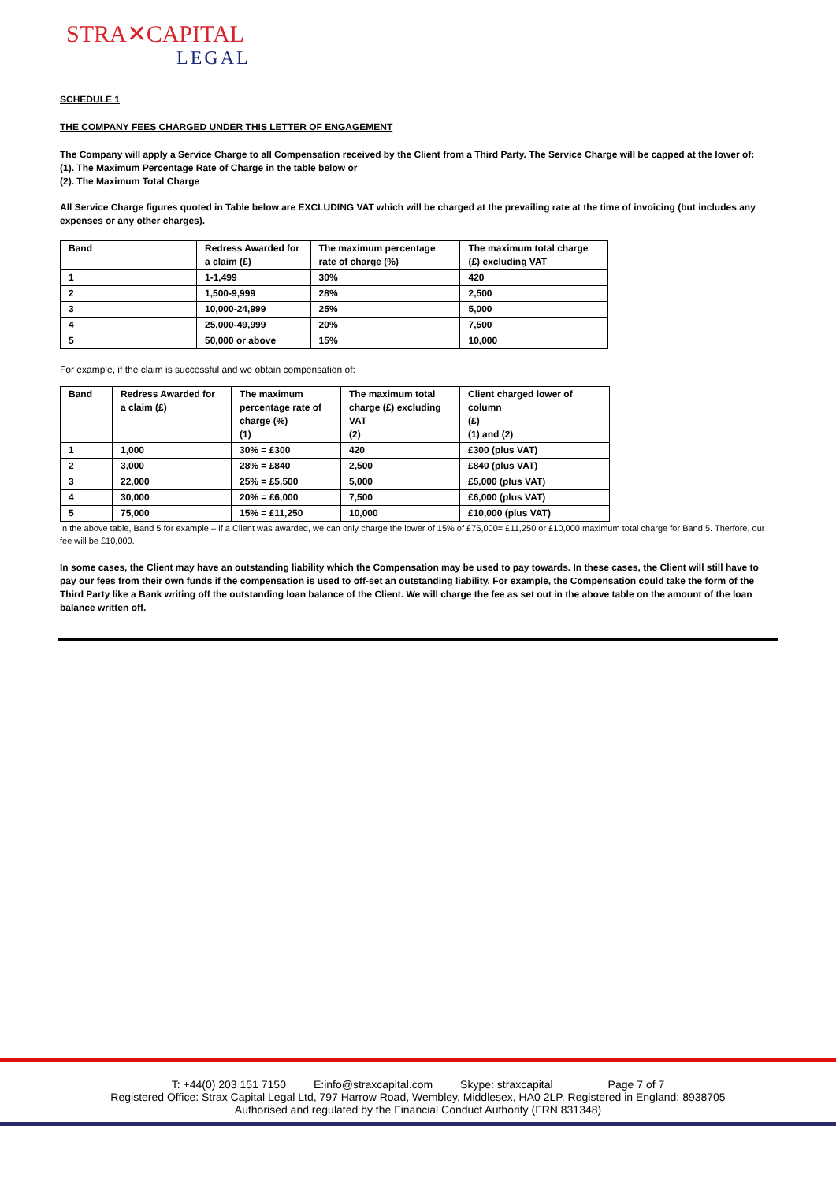STRA✕CAPITAL
LEGAL
SCHEDULE 1
THE COMPANY FEES CHARGED UNDER THIS LETTER OF ENGAGEMENT
The Company will apply a Service Charge to all Compensation received by the Client from a Third Party. The Service Charge will be capped at the lower of:
(1). The Maximum Percentage Rate of Charge in the table below or
(2). The Maximum Total Charge
All Service Charge figures quoted in Table below are EXCLUDING VAT which will be charged at the prevailing rate at the time of invoicing (but includes any expenses or any other charges).
| Band | Redress Awarded for a claim (£) | The maximum percentage rate of charge (%) | The maximum total charge (£) excluding VAT |
| --- | --- | --- | --- |
| 1 | 1-1,499 | 30% | 420 |
| 2 | 1,500-9,999 | 28% | 2,500 |
| 3 | 10,000-24,999 | 25% | 5,000 |
| 4 | 25,000-49,999 | 20% | 7,500 |
| 5 | 50,000 or above | 15% | 10,000 |
For example, if the claim is successful and we obtain compensation of:
| Band | Redress Awarded for a claim (£) | The maximum percentage rate of charge (%) (1) | The maximum total charge (£) excluding VAT (2) | Client charged lower of column (£) (1) and (2) |
| --- | --- | --- | --- | --- |
| 1 | 1,000 | 30% = £300 | 420 | £300 (plus VAT) |
| 2 | 3,000 | 28% = £840 | 2,500 | £840 (plus VAT) |
| 3 | 22,000 | 25% = £5,500 | 5,000 | £5,000 (plus VAT) |
| 4 | 30,000 | 20% = £6,000 | 7,500 | £6,000 (plus VAT) |
| 5 | 75,000 | 15% = £11,250 | 10,000 | £10,000 (plus VAT) |
In the above table, Band 5 for example – if a Client was awarded, we can only charge the lower of 15% of £75,000= £11,250 or £10,000 maximum total charge for Band 5. Therfore, our fee will be £10,000.
In some cases, the Client may have an outstanding liability which the Compensation may be used to pay towards. In these cases, the Client will still have to pay our fees from their own funds if the compensation is used to off-set an outstanding liability. For example, the Compensation could take the form of the Third Party like a Bank writing off the outstanding loan balance of the Client. We will charge the fee as set out in the above table on the amount of the loan balance written off.
T: +44(0) 203 151 7150 E:info@straxcapital.com Skype: straxcapital Page 7 of 7
Registered Office: Strax Capital Legal Ltd, 797 Harrow Road, Wembley, Middlesex, HA0 2LP. Registered in England: 8938705
Authorised and regulated by the Financial Conduct Authority (FRN 831348)